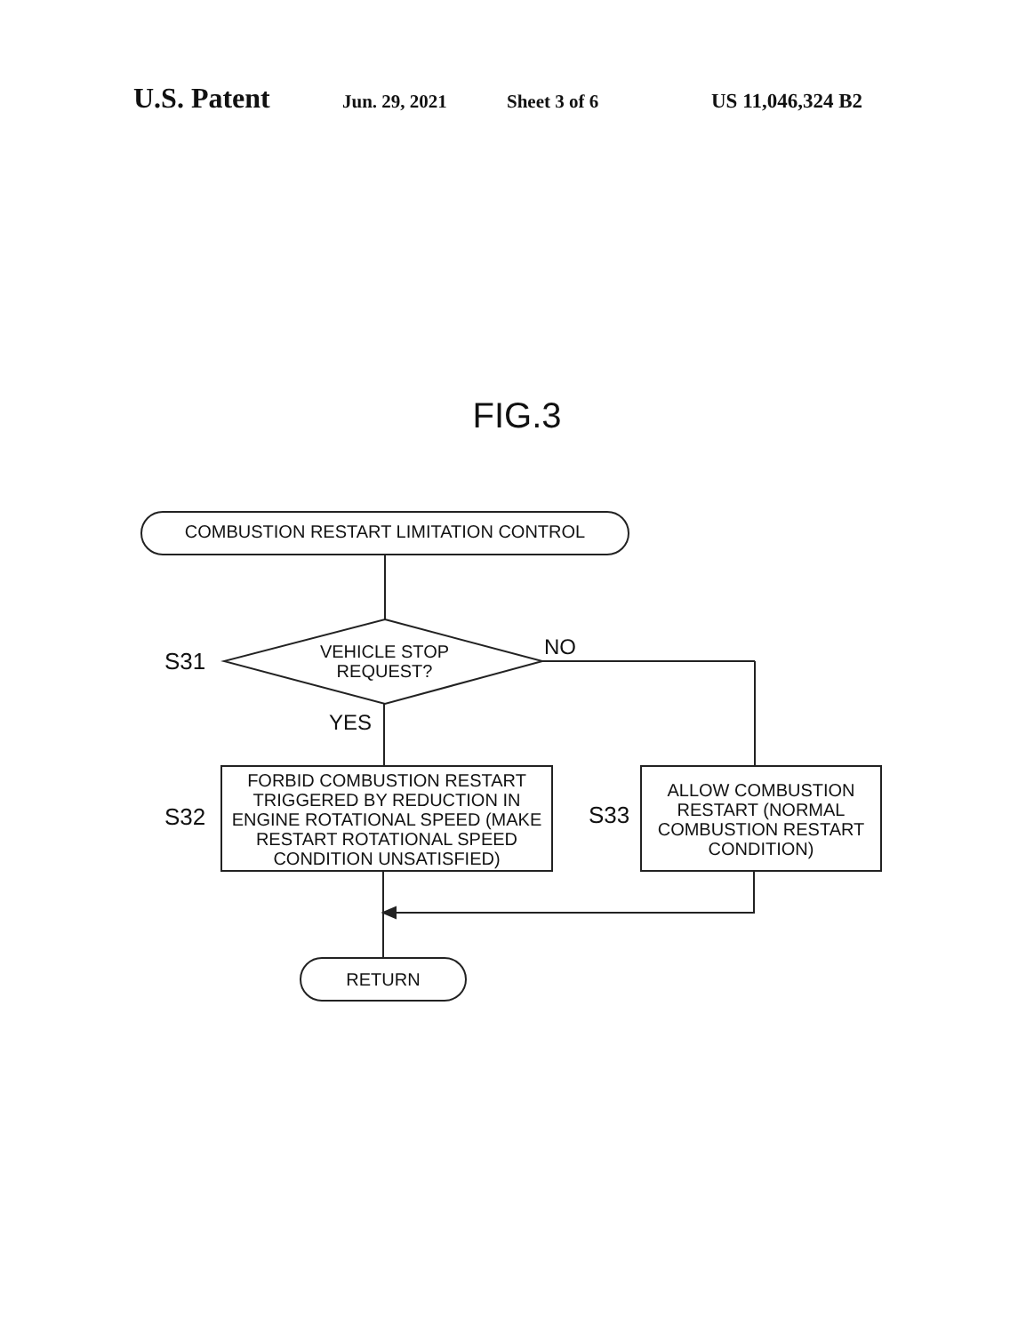U.S. Patent Jun. 29, 2021 Sheet 3 of 6 US 11,046,324 B2
FIG.3
COMBUSTION RESTART LIMITATION CONTROL
VEHICLE STOP REQUEST?
S31
NO
YES
S32
FORBID COMBUSTION RESTART TRIGGERED BY REDUCTION IN ENGINE ROTATIONAL SPEED (MAKE RESTART ROTATIONAL SPEED CONDITION UNSATISFIED)
S33
ALLOW COMBUSTION RESTART (NORMAL COMBUSTION RESTART CONDITION)
RETURN